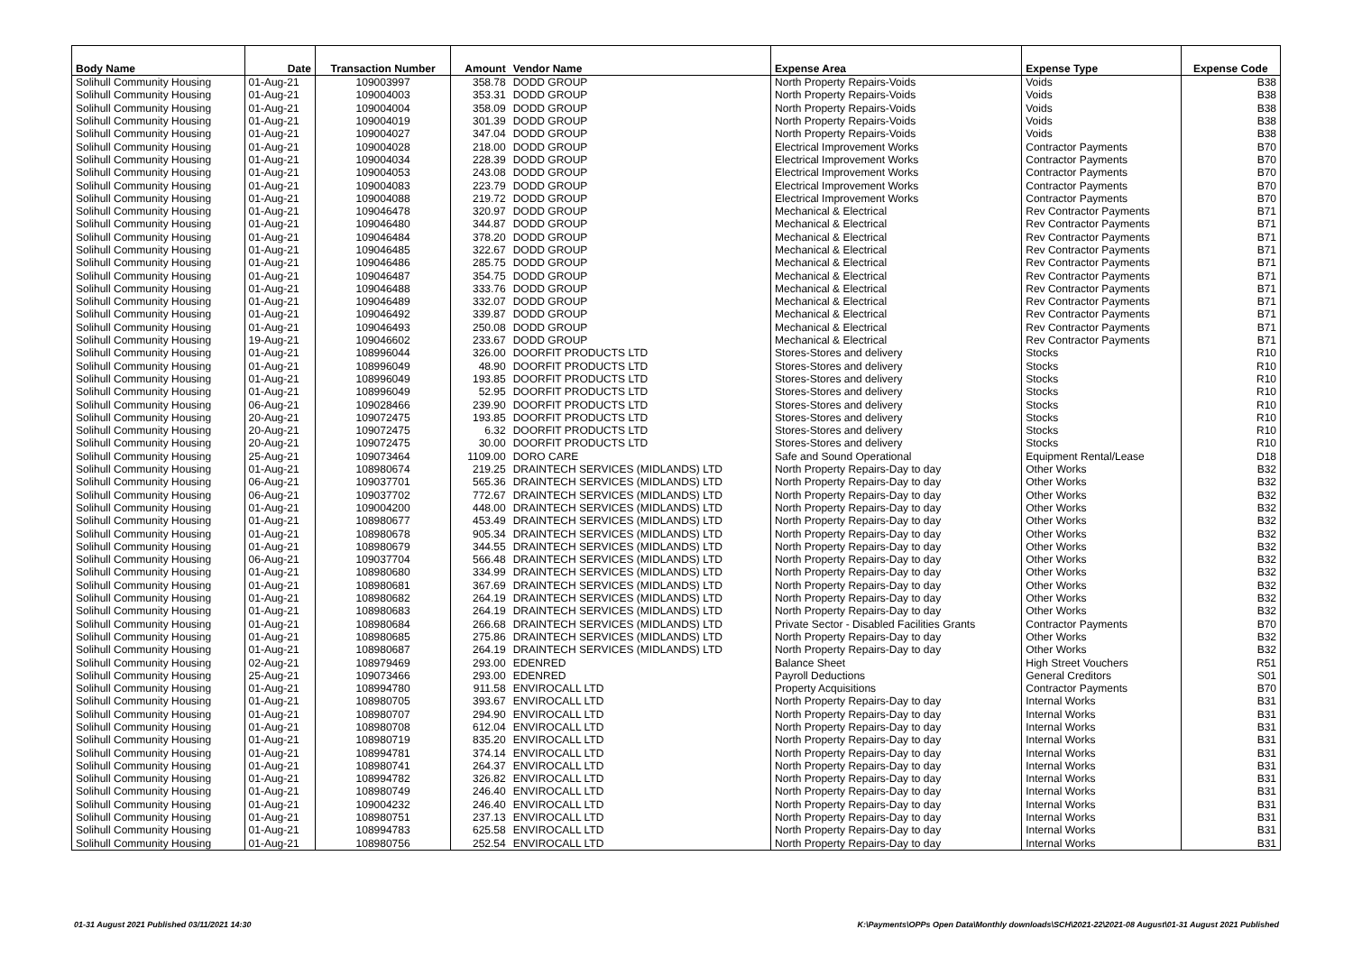| Body Name | Date | Transaction Number | Amount | Vendor Name | Expense Area | Expense Type | Expense Code |
| --- | --- | --- | --- | --- | --- | --- | --- |
| Solihull Community Housing | 01-Aug-21 | 109003997 | 358.78 | DODD GROUP | North Property Repairs-Voids | Voids | B38 |
| Solihull Community Housing | 01-Aug-21 | 109004003 | 353.31 | DODD GROUP | North Property Repairs-Voids | Voids | B38 |
| Solihull Community Housing | 01-Aug-21 | 109004004 | 358.09 | DODD GROUP | North Property Repairs-Voids | Voids | B38 |
| Solihull Community Housing | 01-Aug-21 | 109004019 | 301.39 | DODD GROUP | North Property Repairs-Voids | Voids | B38 |
| Solihull Community Housing | 01-Aug-21 | 109004027 | 347.04 | DODD GROUP | North Property Repairs-Voids | Voids | B38 |
| Solihull Community Housing | 01-Aug-21 | 109004028 | 218.00 | DODD GROUP | Electrical Improvement Works | Contractor Payments | B70 |
| Solihull Community Housing | 01-Aug-21 | 109004034 | 228.39 | DODD GROUP | Electrical Improvement Works | Contractor Payments | B70 |
| Solihull Community Housing | 01-Aug-21 | 109004053 | 243.08 | DODD GROUP | Electrical Improvement Works | Contractor Payments | B70 |
| Solihull Community Housing | 01-Aug-21 | 109004083 | 223.79 | DODD GROUP | Electrical Improvement Works | Contractor Payments | B70 |
| Solihull Community Housing | 01-Aug-21 | 109004088 | 219.72 | DODD GROUP | Electrical Improvement Works | Contractor Payments | B70 |
| Solihull Community Housing | 01-Aug-21 | 109046478 | 320.97 | DODD GROUP | Mechanical & Electrical | Rev Contractor Payments | B71 |
| Solihull Community Housing | 01-Aug-21 | 109046480 | 344.87 | DODD GROUP | Mechanical & Electrical | Rev Contractor Payments | B71 |
| Solihull Community Housing | 01-Aug-21 | 109046484 | 378.20 | DODD GROUP | Mechanical & Electrical | Rev Contractor Payments | B71 |
| Solihull Community Housing | 01-Aug-21 | 109046485 | 322.67 | DODD GROUP | Mechanical & Electrical | Rev Contractor Payments | B71 |
| Solihull Community Housing | 01-Aug-21 | 109046486 | 285.75 | DODD GROUP | Mechanical & Electrical | Rev Contractor Payments | B71 |
| Solihull Community Housing | 01-Aug-21 | 109046487 | 354.75 | DODD GROUP | Mechanical & Electrical | Rev Contractor Payments | B71 |
| Solihull Community Housing | 01-Aug-21 | 109046488 | 333.76 | DODD GROUP | Mechanical & Electrical | Rev Contractor Payments | B71 |
| Solihull Community Housing | 01-Aug-21 | 109046489 | 332.07 | DODD GROUP | Mechanical & Electrical | Rev Contractor Payments | B71 |
| Solihull Community Housing | 01-Aug-21 | 109046492 | 339.87 | DODD GROUP | Mechanical & Electrical | Rev Contractor Payments | B71 |
| Solihull Community Housing | 01-Aug-21 | 109046493 | 250.08 | DODD GROUP | Mechanical & Electrical | Rev Contractor Payments | B71 |
| Solihull Community Housing | 19-Aug-21 | 109046602 | 233.67 | DODD GROUP | Mechanical & Electrical | Rev Contractor Payments | B71 |
| Solihull Community Housing | 01-Aug-21 | 108996044 | 326.00 | DOORFIT PRODUCTS LTD | Stores-Stores and delivery | Stocks | R10 |
| Solihull Community Housing | 01-Aug-21 | 108996049 | 48.90 | DOORFIT PRODUCTS LTD | Stores-Stores and delivery | Stocks | R10 |
| Solihull Community Housing | 01-Aug-21 | 108996049 | 193.85 | DOORFIT PRODUCTS LTD | Stores-Stores and delivery | Stocks | R10 |
| Solihull Community Housing | 01-Aug-21 | 108996049 | 52.95 | DOORFIT PRODUCTS LTD | Stores-Stores and delivery | Stocks | R10 |
| Solihull Community Housing | 06-Aug-21 | 109028466 | 239.90 | DOORFIT PRODUCTS LTD | Stores-Stores and delivery | Stocks | R10 |
| Solihull Community Housing | 20-Aug-21 | 109072475 | 193.85 | DOORFIT PRODUCTS LTD | Stores-Stores and delivery | Stocks | R10 |
| Solihull Community Housing | 20-Aug-21 | 109072475 | 6.32 | DOORFIT PRODUCTS LTD | Stores-Stores and delivery | Stocks | R10 |
| Solihull Community Housing | 20-Aug-21 | 109072475 | 30.00 | DOORFIT PRODUCTS LTD | Stores-Stores and delivery | Stocks | R10 |
| Solihull Community Housing | 25-Aug-21 | 109073464 | 1109.00 | DORO CARE | Safe and Sound Operational | Equipment Rental/Lease | D18 |
| Solihull Community Housing | 01-Aug-21 | 108980674 | 219.25 | DRAINTECH SERVICES (MIDLANDS) LTD | North Property Repairs-Day to day | Other Works | B32 |
| Solihull Community Housing | 06-Aug-21 | 109037701 | 565.36 | DRAINTECH SERVICES (MIDLANDS) LTD | North Property Repairs-Day to day | Other Works | B32 |
| Solihull Community Housing | 06-Aug-21 | 109037702 | 772.67 | DRAINTECH SERVICES (MIDLANDS) LTD | North Property Repairs-Day to day | Other Works | B32 |
| Solihull Community Housing | 01-Aug-21 | 109004200 | 448.00 | DRAINTECH SERVICES (MIDLANDS) LTD | North Property Repairs-Day to day | Other Works | B32 |
| Solihull Community Housing | 01-Aug-21 | 108980677 | 453.49 | DRAINTECH SERVICES (MIDLANDS) LTD | North Property Repairs-Day to day | Other Works | B32 |
| Solihull Community Housing | 01-Aug-21 | 108980678 | 905.34 | DRAINTECH SERVICES (MIDLANDS) LTD | North Property Repairs-Day to day | Other Works | B32 |
| Solihull Community Housing | 01-Aug-21 | 108980679 | 344.55 | DRAINTECH SERVICES (MIDLANDS) LTD | North Property Repairs-Day to day | Other Works | B32 |
| Solihull Community Housing | 06-Aug-21 | 109037704 | 566.48 | DRAINTECH SERVICES (MIDLANDS) LTD | North Property Repairs-Day to day | Other Works | B32 |
| Solihull Community Housing | 01-Aug-21 | 108980680 | 334.99 | DRAINTECH SERVICES (MIDLANDS) LTD | North Property Repairs-Day to day | Other Works | B32 |
| Solihull Community Housing | 01-Aug-21 | 108980681 | 367.69 | DRAINTECH SERVICES (MIDLANDS) LTD | North Property Repairs-Day to day | Other Works | B32 |
| Solihull Community Housing | 01-Aug-21 | 108980682 | 264.19 | DRAINTECH SERVICES (MIDLANDS) LTD | North Property Repairs-Day to day | Other Works | B32 |
| Solihull Community Housing | 01-Aug-21 | 108980683 | 264.19 | DRAINTECH SERVICES (MIDLANDS) LTD | North Property Repairs-Day to day | Other Works | B32 |
| Solihull Community Housing | 01-Aug-21 | 108980684 | 266.68 | DRAINTECH SERVICES (MIDLANDS) LTD | Private Sector - Disabled Facilities Grants | Contractor Payments | B70 |
| Solihull Community Housing | 01-Aug-21 | 108980685 | 275.86 | DRAINTECH SERVICES (MIDLANDS) LTD | North Property Repairs-Day to day | Other Works | B32 |
| Solihull Community Housing | 01-Aug-21 | 108980687 | 264.19 | DRAINTECH SERVICES (MIDLANDS) LTD | North Property Repairs-Day to day | Other Works | B32 |
| Solihull Community Housing | 02-Aug-21 | 108979469 | 293.00 | EDENRED | Balance Sheet | High Street Vouchers | R51 |
| Solihull Community Housing | 25-Aug-21 | 109073466 | 293.00 | EDENRED | Payroll Deductions | General Creditors | S01 |
| Solihull Community Housing | 01-Aug-21 | 108994780 | 911.58 | ENVIROCALL LTD | Property Acquisitions | Contractor Payments | B70 |
| Solihull Community Housing | 01-Aug-21 | 108980705 | 393.67 | ENVIROCALL LTD | North Property Repairs-Day to day | Internal Works | B31 |
| Solihull Community Housing | 01-Aug-21 | 108980707 | 294.90 | ENVIROCALL LTD | North Property Repairs-Day to day | Internal Works | B31 |
| Solihull Community Housing | 01-Aug-21 | 108980708 | 612.04 | ENVIROCALL LTD | North Property Repairs-Day to day | Internal Works | B31 |
| Solihull Community Housing | 01-Aug-21 | 108980719 | 835.20 | ENVIROCALL LTD | North Property Repairs-Day to day | Internal Works | B31 |
| Solihull Community Housing | 01-Aug-21 | 108994781 | 374.14 | ENVIROCALL LTD | North Property Repairs-Day to day | Internal Works | B31 |
| Solihull Community Housing | 01-Aug-21 | 108980741 | 264.37 | ENVIROCALL LTD | North Property Repairs-Day to day | Internal Works | B31 |
| Solihull Community Housing | 01-Aug-21 | 108994782 | 326.82 | ENVIROCALL LTD | North Property Repairs-Day to day | Internal Works | B31 |
| Solihull Community Housing | 01-Aug-21 | 108980749 | 246.40 | ENVIROCALL LTD | North Property Repairs-Day to day | Internal Works | B31 |
| Solihull Community Housing | 01-Aug-21 | 109004232 | 246.40 | ENVIROCALL LTD | North Property Repairs-Day to day | Internal Works | B31 |
| Solihull Community Housing | 01-Aug-21 | 108980751 | 237.13 | ENVIROCALL LTD | North Property Repairs-Day to day | Internal Works | B31 |
| Solihull Community Housing | 01-Aug-21 | 108994783 | 625.58 | ENVIROCALL LTD | North Property Repairs-Day to day | Internal Works | B31 |
| Solihull Community Housing | 01-Aug-21 | 108980756 | 252.54 | ENVIROCALL LTD | North Property Repairs-Day to day | Internal Works | B31 |
01-31 August 2021 Published 03/11/2021 14:30 K:\Payments\OPPs Open Data\Monthly downloads\SCH\2021-22\2021-08 August\01-31 August 2021 Published